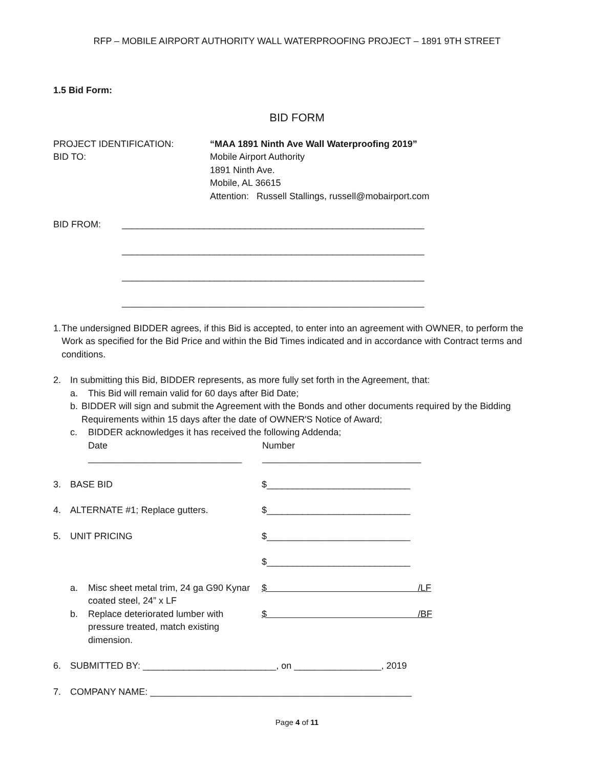RFP – MOBILE AIRPORT AUTHORITY WALL WATERPROOFING PROJECT – 1891 9TH STREET
1.5 Bid Form:
BID FORM
PROJECT IDENTIFICATION: “MAA 1891 Ninth Ave Wall Waterproofing 2019”
BID TO: Mobile Airport Authority
1891 Ninth Ave.
Mobile, AL 36615
Attention: Russell Stallings, russell@mobairport.com
BID FROM: ___________________________________________________________
___________________________________________________________
___________________________________________________________
___________________________________________________________
1. The undersigned BIDDER agrees, if this Bid is accepted, to enter into an agreement with OWNER, to perform the Work as specified for the Bid Price and within the Bid Times indicated and in accordance with Contract terms and conditions.
2. In submitting this Bid, BIDDER represents, as more fully set forth in the Agreement, that:
a. This Bid will remain valid for 60 days after Bid Date;
b. BIDDER will sign and submit the Agreement with the Bonds and other documents required by the Bidding Requirements within 15 days after the date of OWNER'S Notice of Award;
c. BIDDER acknowledges it has received the following Addenda;
Date
______________________________
Number
_______________________________
3. BASE BID $____________________________
4. ALTERNATE #1; Replace gutters. $____________________________
5. UNIT PRICING $____________________________
$____________________________
a. Misc sheet metal trim, 24 ga G90 Kynar coated steel, 24” x LF
$ /LF
b. Replace deteriorated lumber with pressure treated, match existing dimension.
$ /BF
6. SUBMITTED BY: __________________________, on _________________, 2019
7. COMPANY NAME: ___________________________________________________
Page 4 of 11